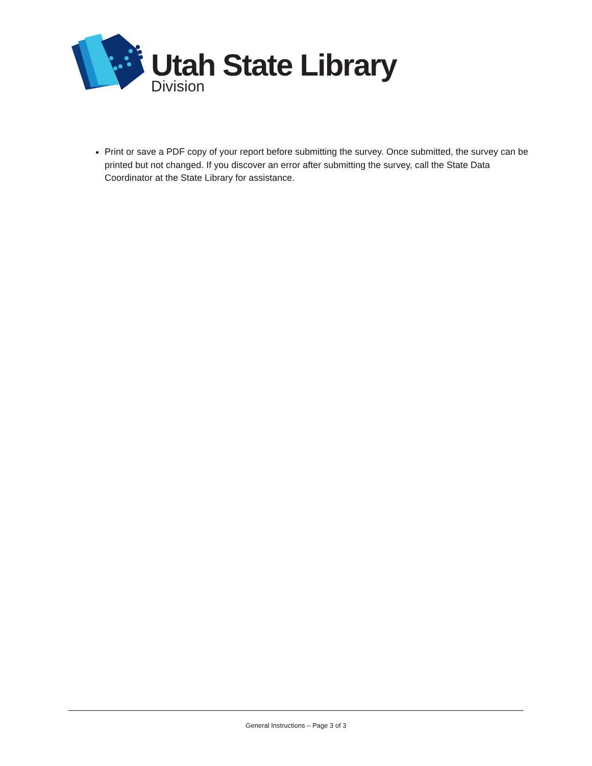Utah State Library
Division
Print or save a PDF copy of your report before submitting the survey. Once submitted, the survey can be printed but not changed. If you discover an error after submitting the survey, call the State Data Coordinator at the State Library for assistance.
General Instructions – Page 3 of 3